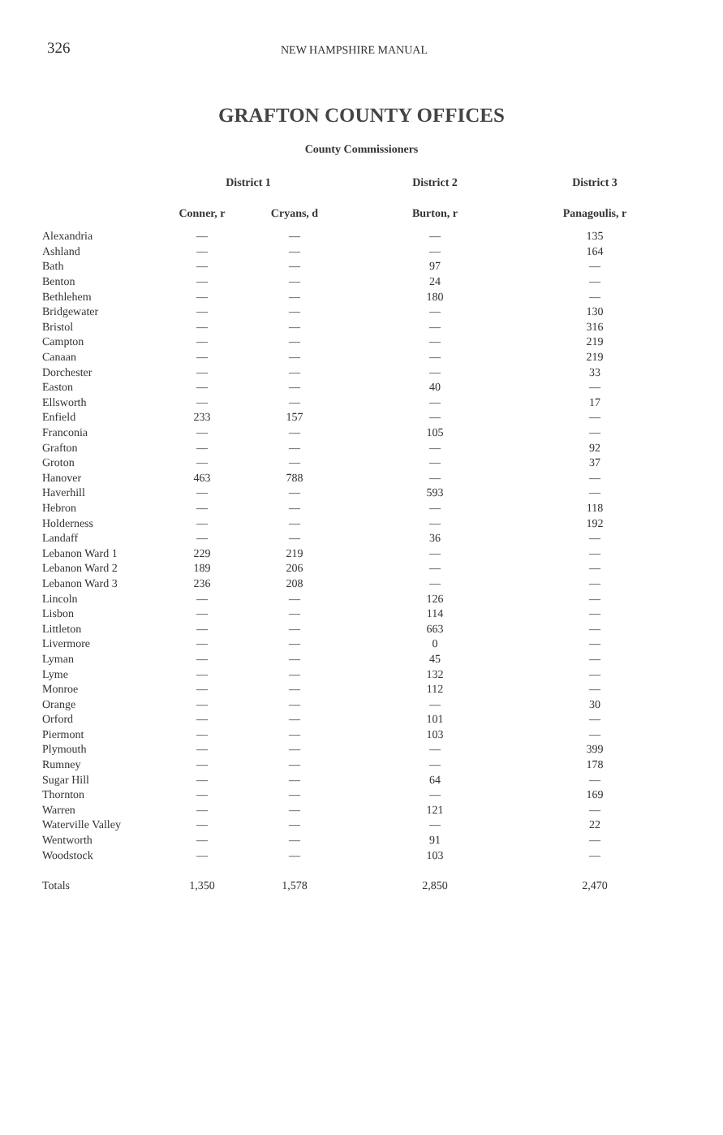326 NEW HAMPSHIRE MANUAL
GRAFTON COUNTY OFFICES
County Commissioners
| | District 1 | | District 2 | District 3 |
| --- | --- | --- | --- | --- |
| | Conner, r | Cryans, d | Burton, r | Panagoulis, r |
| Alexandria | — | — | — | 135 |
| Ashland | — | — | — | 164 |
| Bath | — | — | 97 | — |
| Benton | — | — | 24 | — |
| Bethlehem | — | — | 180 | — |
| Bridgewater | — | — | — | 130 |
| Bristol | — | — | — | 316 |
| Campton | — | — | — | 219 |
| Canaan | — | — | — | 219 |
| Dorchester | — | — | — | 33 |
| Easton | — | — | 40 | — |
| Ellsworth | — | — | — | 17 |
| Enfield | 233 | 157 | — | — |
| Franconia | — | — | 105 | — |
| Grafton | — | — | — | 92 |
| Groton | — | — | — | 37 |
| Hanover | 463 | 788 | — | — |
| Haverhill | — | — | 593 | — |
| Hebron | — | — | — | 118 |
| Holderness | — | — | — | 192 |
| Landaff | — | — | 36 | — |
| Lebanon Ward 1 | 229 | 219 | — | — |
| Lebanon Ward 2 | 189 | 206 | — | — |
| Lebanon Ward 3 | 236 | 208 | — | — |
| Lincoln | — | — | 126 | — |
| Lisbon | — | — | 114 | — |
| Littleton | — | — | 663 | — |
| Livermore | — | — | 0 | — |
| Lyman | — | — | 45 | — |
| Lyme | — | — | 132 | — |
| Monroe | — | — | 112 | — |
| Orange | — | — | — | 30 |
| Orford | — | — | 101 | — |
| Piermont | — | — | 103 | — |
| Plymouth | — | — | — | 399 |
| Rumney | — | — | — | 178 |
| Sugar Hill | — | — | 64 | — |
| Thornton | — | — | — | 169 |
| Warren | — | — | 121 | — |
| Waterville Valley | — | — | — | 22 |
| Wentworth | — | — | 91 | — |
| Woodstock | — | — | 103 | — |
| Totals | 1,350 | 1,578 | 2,850 | 2,470 |